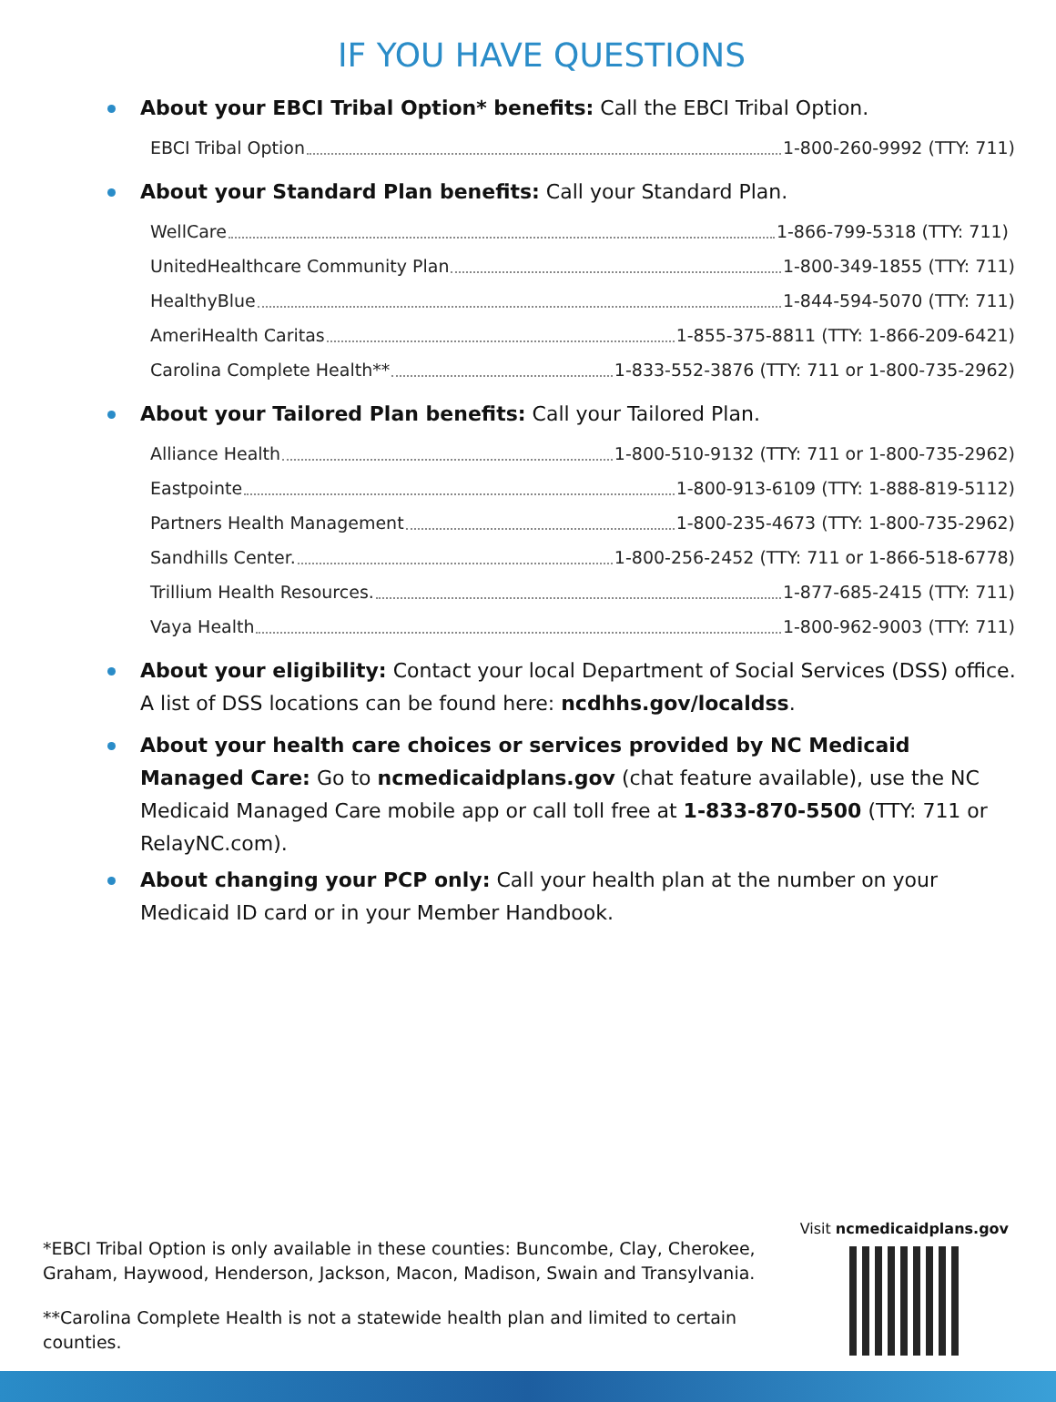IF YOU HAVE QUESTIONS
About your EBCI Tribal Option* benefits: Call the EBCI Tribal Option.
EBCI Tribal Option 1-800-260-9992 (TTY: 711)
About your Standard Plan benefits: Call your Standard Plan.
WellCare 1-866-799-5318 (TTY: 711)
UnitedHealthcare Community Plan 1-800-349-1855 (TTY: 711)
HealthyBlue 1-844-594-5070 (TTY: 711)
AmeriHealth Caritas 1-855-375-8811 (TTY: 1-866-209-6421)
Carolina Complete Health** 1-833-552-3876 (TTY: 711 or 1-800-735-2962)
About your Tailored Plan benefits: Call your Tailored Plan.
Alliance Health 1-800-510-9132 (TTY: 711 or 1-800-735-2962)
Eastpointe 1-800-913-6109 (TTY: 1-888-819-5112)
Partners Health Management 1-800-235-4673 (TTY: 1-800-735-2962)
Sandhills Center. 1-800-256-2452 (TTY: 711 or 1-866-518-6778)
Trillium Health Resources. 1-877-685-2415 (TTY: 711)
Vaya Health 1-800-962-9003 (TTY: 711)
About your eligibility: Contact your local Department of Social Services (DSS) office. A list of DSS locations can be found here: ncdhhs.gov/localdss.
About your health care choices or services provided by NC Medicaid Managed Care: Go to ncmedicaidplans.gov (chat feature available), use the NC Medicaid Managed Care mobile app or call toll free at 1-833-870-5500 (TTY: 711 or RelayNC.com).
About changing your PCP only: Call your health plan at the number on your Medicaid ID card or in your Member Handbook.
*EBCI Tribal Option is only available in these counties: Buncombe, Clay, Cherokee, Graham, Haywood, Henderson, Jackson, Macon, Madison, Swain and Transylvania.
**Carolina Complete Health is not a statewide health plan and limited to certain counties.
Visit ncmedicaidplans.gov